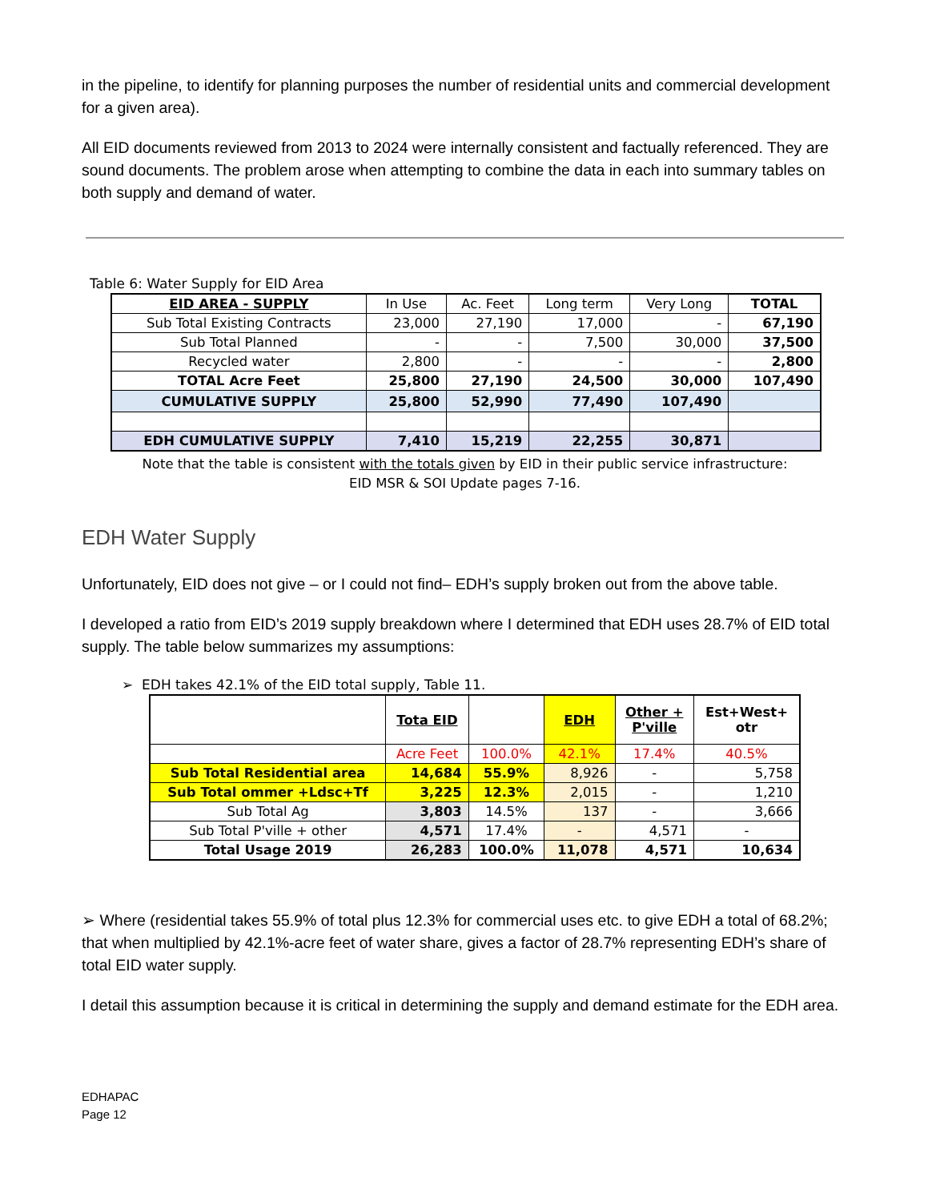in the pipeline, to identify for planning purposes the number of residential units and commercial development for a given area).
All EID documents reviewed from 2013 to 2024 were internally consistent and factually referenced. They are sound documents. The problem arose when attempting to combine the data in each into summary tables on both supply and demand of water.
Table 6: Water Supply for EID Area
| EID AREA - SUPPLY | In Use | Ac. Feet | Long term | Very Long | TOTAL |
| --- | --- | --- | --- | --- | --- |
| Sub Total Existing Contracts | 23,000 | 27,190 | 17,000 | - | 67,190 |
| Sub Total Planned | - | - | 7,500 | 30,000 | 37,500 |
| Recycled water | 2,800 | - | - | - | 2,800 |
| TOTAL Acre Feet | 25,800 | 27,190 | 24,500 | 30,000 | 107,490 |
| CUMULATIVE SUPPLY | 25,800 | 52,990 | 77,490 | 107,490 | |
| EDH CUMULATIVE SUPPLY | 7,410 | 15,219 | 22,255 | 30,871 | |
Note that the table is consistent with the totals given by EID in their public service infrastructure:
EID MSR & SOI Update pages 7-16.
EDH Water Supply
Unfortunately, EID does not give – or I could not find– EDH’s supply broken out from the above table.
I developed a ratio from EID’s 2019 supply breakdown where I determined that EDH uses 28.7% of EID total supply. The table below summarizes my assumptions:
➢ EDH takes 42.1% of the EID total supply, Table 11.
| | Tota EID | | EDH | Other + P'ville | Est+West+ otr |
| | Acre Feet | 100.0% | 42.1% | 17.4% | 40.5% |
| Sub Total Residential area | 14,684 | 55.9% | 8,926 | - | 5,758 |
| Sub Total ommer +Ldsc+Tf | 3,225 | 12.3% | 2,015 | - | 1,210 |
| Sub Total Ag | 3,803 | 14.5% | 137 | - | 3,666 |
| Sub Total P'ville + other | 4,571 | 17.4% | - | 4,571 | - |
| Total Usage 2019 | 26,283 | 100.0% | 11,078 | 4,571 | 10,634 |
➢ Where (residential takes 55.9% of total plus 12.3% for commercial uses etc. to give EDH a total of 68.2%; that when multiplied by 42.1%-acre feet of water share, gives a factor of 28.7% representing EDH’s share of total EID water supply.
I detail this assumption because it is critical in determining the supply and demand estimate for the EDH area.
EDHAPAC
Page 12